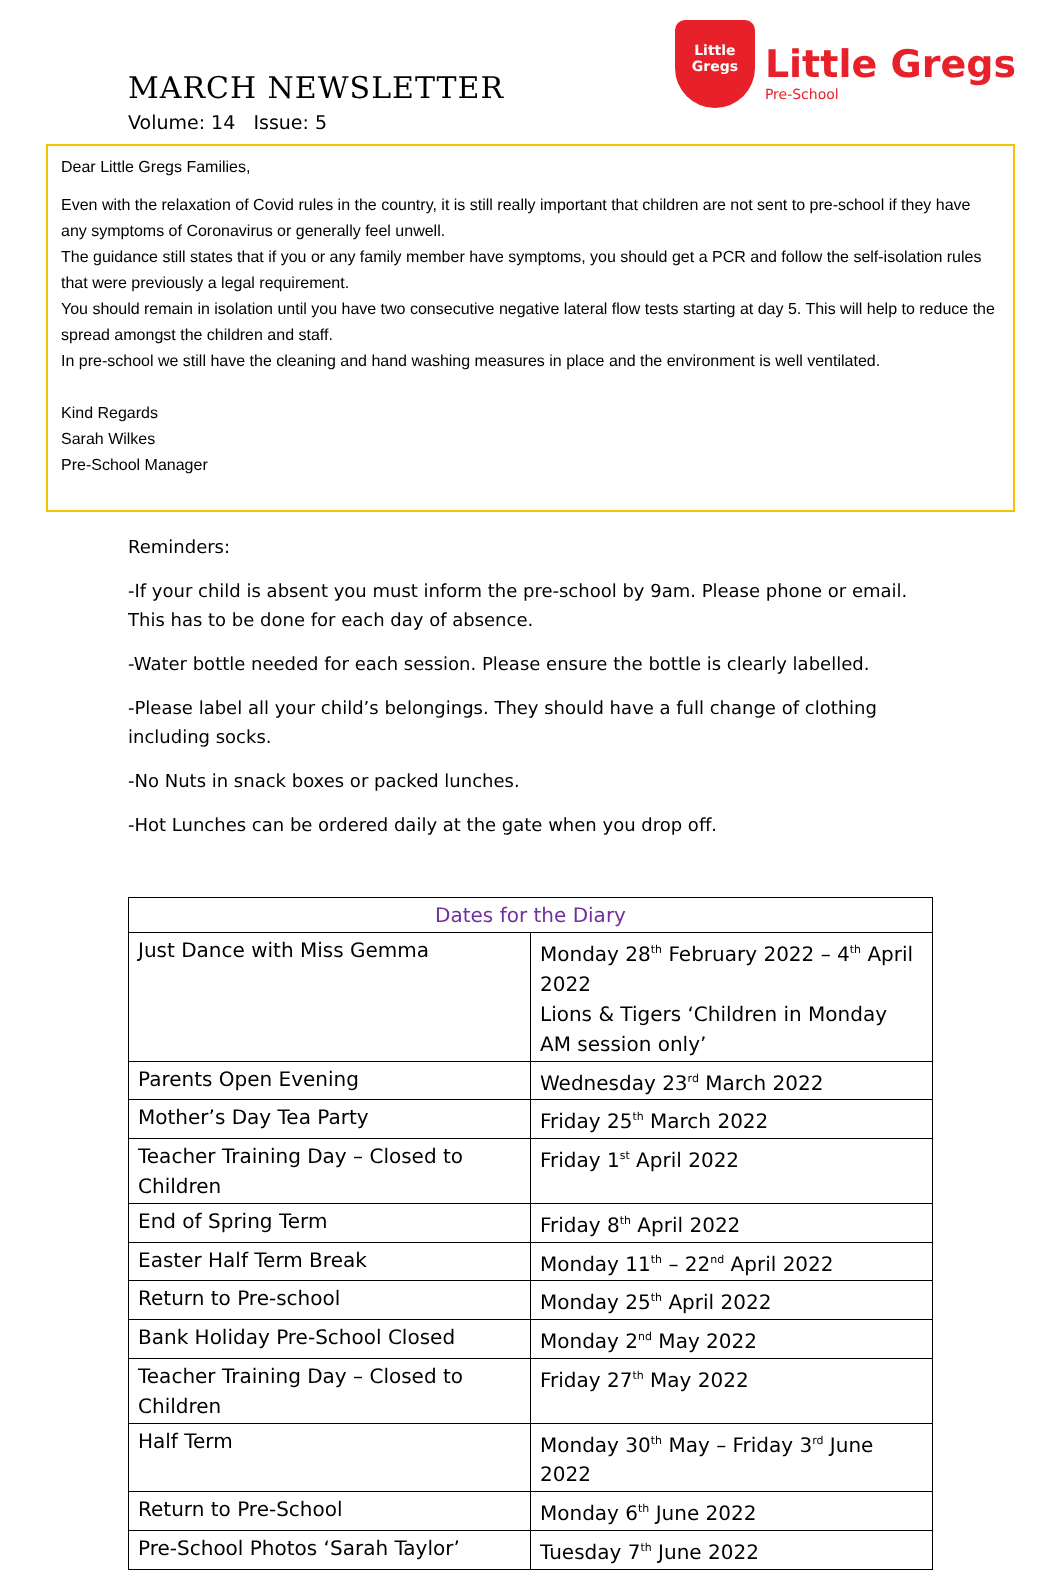MARCH NEWSLETTER
Volume: 14 Issue: 5
Little
Gregs
Little Gregs
Pre-School
Dear Little Gregs Families,
Even with the relaxation of Covid rules in the country, it is still really important that children are not sent to pre-school if they have any symptoms of Coronavirus or generally feel unwell.
The guidance still states that if you or any family member have symptoms, you should get a PCR and follow the self-isolation rules that were previously a legal requirement.
You should remain in isolation until you have two consecutive negative lateral flow tests starting at day 5. This will help to reduce the spread amongst the children and staff.
In pre-school we still have the cleaning and hand washing measures in place and the environment is well ventilated.
Kind Regards
Sarah Wilkes
Pre-School Manager
Reminders:
-If your child is absent you must inform the pre-school by 9am. Please phone or email. This has to be done for each day of absence.
-Water bottle needed for each session. Please ensure the bottle is clearly labelled.
-Please label all your child’s belongings. They should have a full change of clothing including socks.
-No Nuts in snack boxes or packed lunches.
-Hot Lunches can be ordered daily at the gate when you drop off.
| Dates for the Diary | |
| --- | --- |
| Just Dance with Miss Gemma | Monday 28<sup>th</sup> February 2022 – 4<sup>th</sup> April 2022 Lions & Tigers ‘Children in Monday AM session only’ |
| Parents Open Evening | Wednesday 23<sup>rd</sup> March 2022 |
| Mother’s Day Tea Party | Friday 25<sup>th</sup> March 2022 |
| Teacher Training Day – Closed to Children | Friday 1<sup>st</sup> April 2022 |
| End of Spring Term | Friday 8<sup>th</sup> April 2022 |
| Easter Half Term Break | Monday 11<sup>th</sup> – 22<sup>nd</sup> April 2022 |
| Return to Pre-school | Monday 25<sup>th</sup> April 2022 |
| Bank Holiday Pre-School Closed | Monday 2<sup>nd</sup> May 2022 |
| Teacher Training Day – Closed to Children | Friday 27<sup>th</sup> May 2022 |
| Half Term | Monday 30<sup>th</sup> May – Friday 3<sup>rd</sup> June 2022 |
| Return to Pre-School | Monday 6<sup>th</sup> June 2022 |
| Pre-School Photos ‘Sarah Taylor’ | Tuesday 7<sup>th</sup> June 2022 |